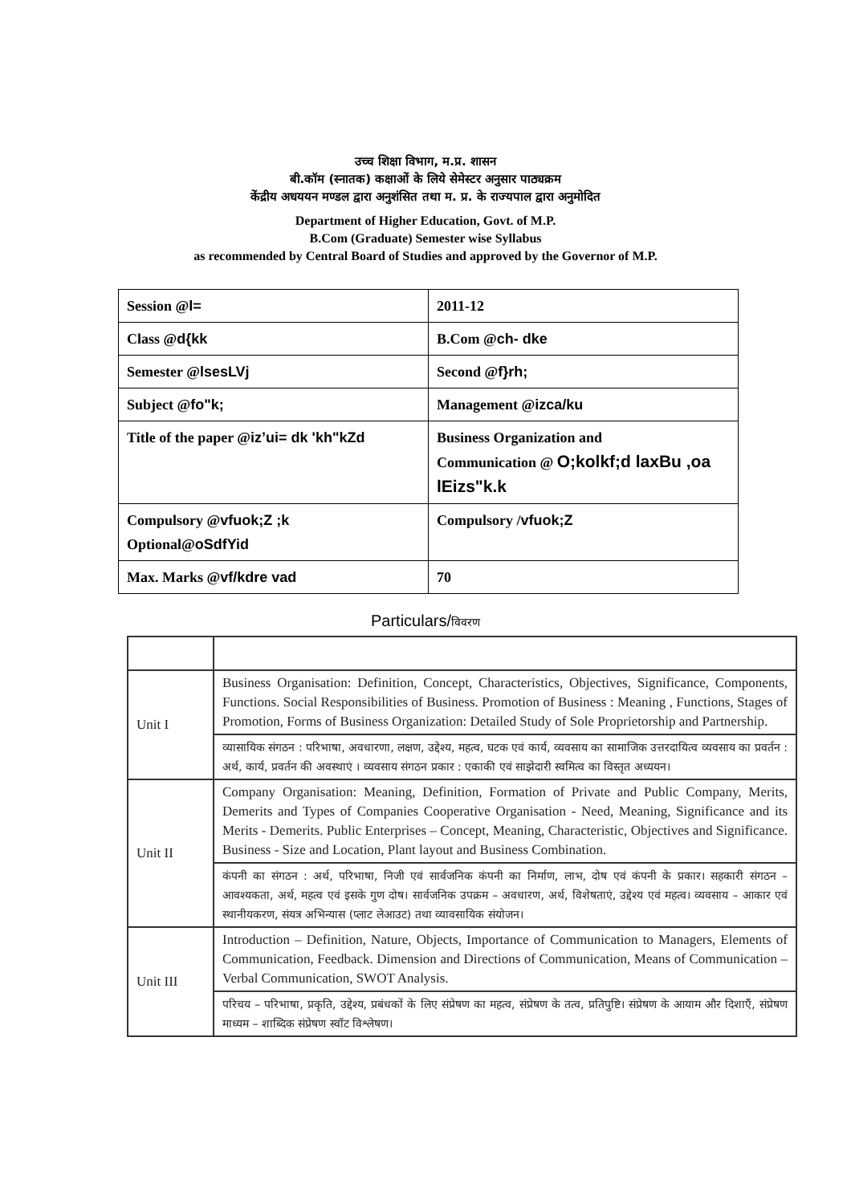उच्च शिक्षा विभाग, म.प्र. शासन
बी.कॉम (स्नातक) कक्षाओं के लिये सेमेस्टर अनुसार पाठ्यक्रम
केंद्रीय अधययन मण्डल द्वारा अनुशंसित तथा म. प्र. के राज्यपाल द्वारा अनुमोदित
Department of Higher Education, Govt. of M.P.
B.Com (Graduate) Semester wise Syllabus
as recommended by Central Board of Studies and approved by the Governor of M.P.
| Session @ l= | 2011-12 |
| Class @ d{kk | B.Com @ ch- dke |
| Semester @ lsesLVj | Second @ f}rh; |
| Subject @ fo"k; | Management @ izca/ku |
| Title of the paper @ iz’ui= dk 'kh"kZd | Business Organization and Communication @ O;kolkf;d laxBu ,oa lEizs"k.k |
| Compulsory @ vfuok;Z ;k Optional@ oSdfYid | Compulsory / vfuok;Z |
| Max. Marks @ vf/kdre vad | 70 |
Particulars/विवरण
| Unit I | Business Organisation: Definition, Concept, Characteristics, Objectives, Significance, Components, Functions. Social Responsibilities of Business. Promotion of Business : Meaning , Functions, Stages of Promotion, Forms of Business Organization: Detailed Study of Sole Proprietorship and Partnership. |
| | व्यासायिक संगठन : परिभाषा, अवधारणा, लक्षण, उद्देश्य, महत्व, घटक एवं कार्य, व्यवसाय का सामाजिक उत्तरदायित्व व्यवसाय का प्रवर्तन : अर्थ, कार्य, प्रवर्तन की अवस्थाएं । व्यवसाय संगठन प्रकार : एकाकी एवं साझेदारी स्वमित्व का विस्तृत अध्ययन। |
| Unit II | Company Organisation: Meaning, Definition, Formation of Private and Public Company, Merits, Demerits and Types of Companies Cooperative Organisation - Need, Meaning, Significance and its Merits - Demerits. Public Enterprises – Concept, Meaning, Characteristic, Objectives and Significance. Business - Size and Location, Plant layout and Business Combination. |
| | कंपनी का संगठन : अर्थ, परिभाषा, निजी एवं सार्वजनिक कंपनी का निर्माण, लाभ, दोष एवं कंपनी के प्रकार। सहकारी संगठन – आवश्यकता, अर्थ, महत्व एवं इसके गुण दोष। सार्वजनिक उपक्रम – अवधारण, अर्थ, विशेषताएं, उद्देश्य एवं महत्व। व्यवसाय – आकार एवं स्थानीयकरण, संयत्र अभिन्यास (प्लाट लेआउट) तथा व्यावसायिक संयोजन। |
| Unit III | Introduction – Definition, Nature, Objects, Importance of Communication to Managers, Elements of Communication, Feedback. Dimension and Directions of Communication, Means of Communication – Verbal Communication, SWOT Analysis. |
| | परिचय – परिभाषा, प्रकृति, उद्देश्य, प्रबंधकों के लिए संप्रेषण का महत्व, संप्रेषण के तत्व, प्रतिपुष्टि। संप्रेषण के आयाम और दिशाएँ, संप्रेषण माध्यम – शाब्दिक संप्रेषण स्वॉट विश्लेषण। |